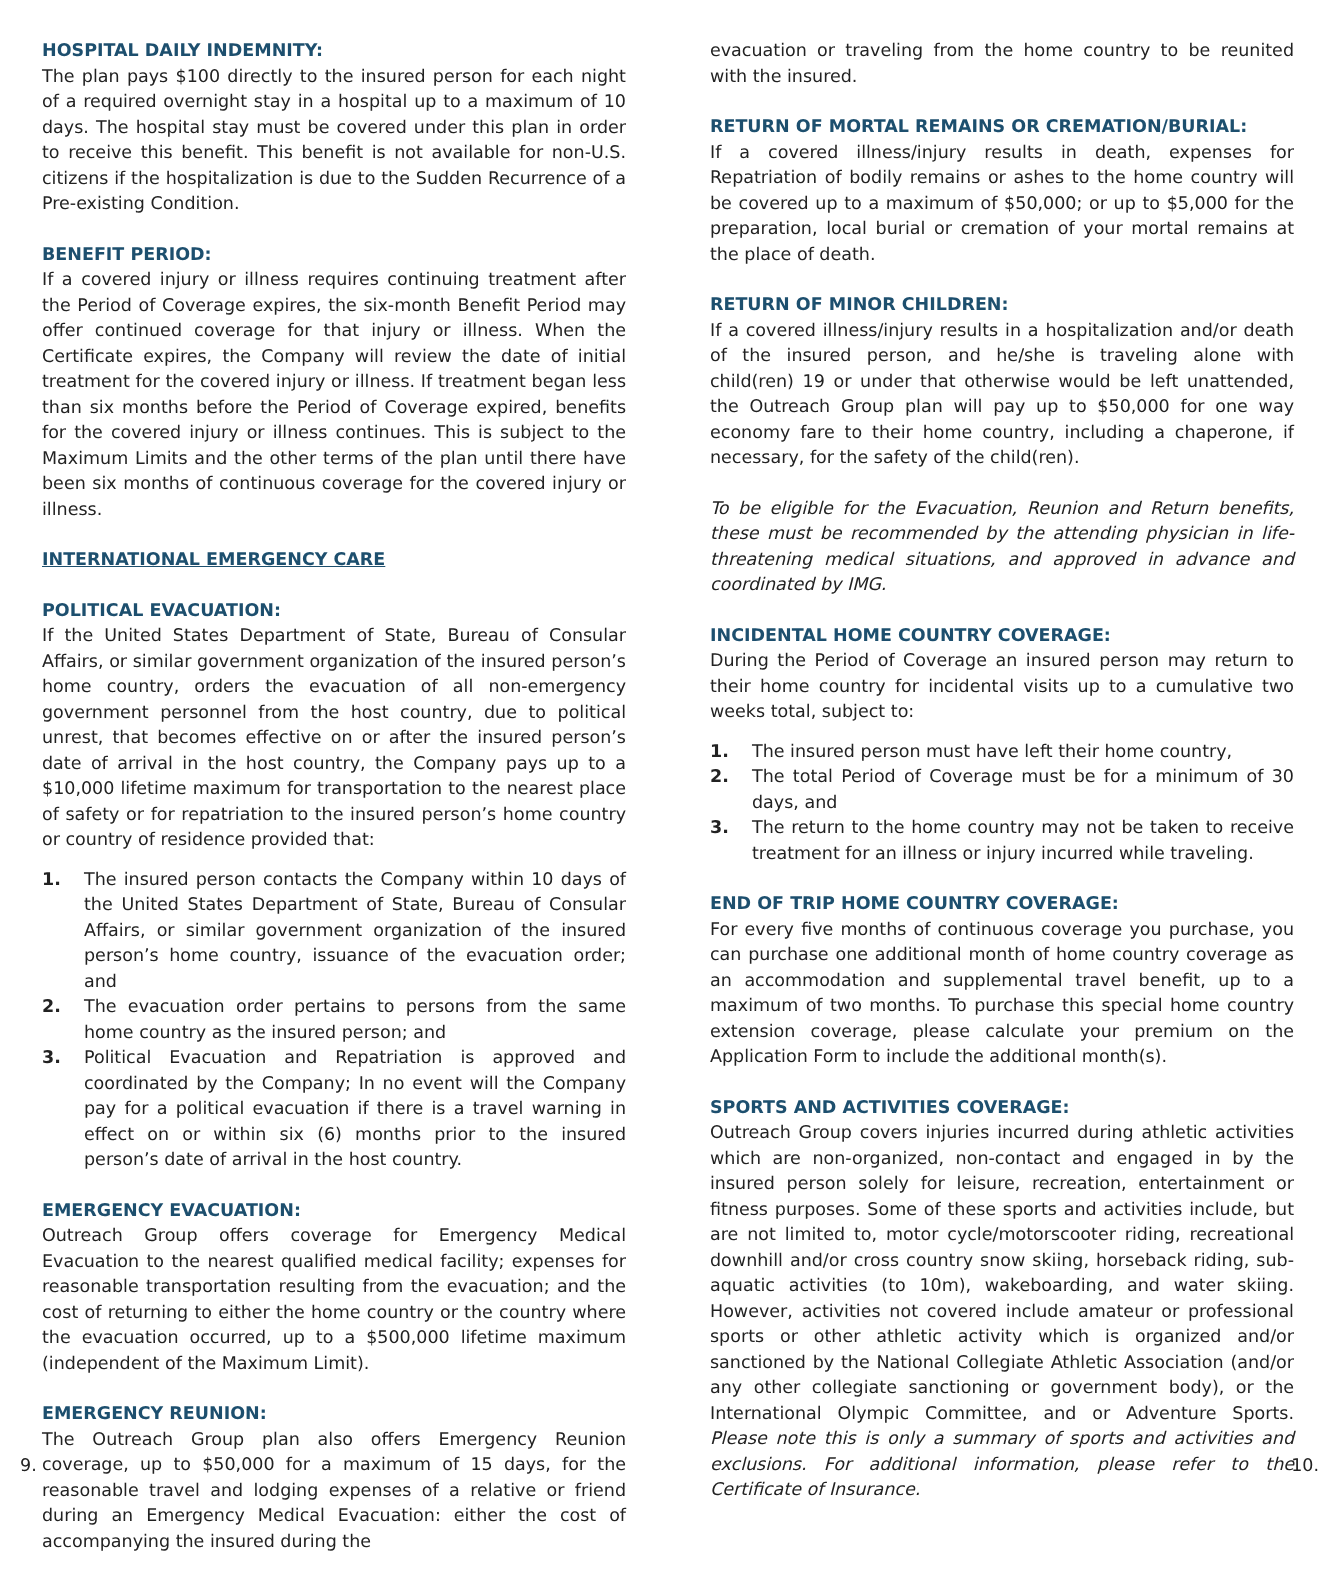HOSPITAL DAILY INDEMNITY:
The plan pays $100 directly to the insured person for each night of a required overnight stay in a hospital up to a maximum of 10 days. The hospital stay must be covered under this plan in order to receive this benefit. This benefit is not available for non-U.S. citizens if the hospitalization is due to the Sudden Recurrence of a Pre-existing Condition.
BENEFIT PERIOD:
If a covered injury or illness requires continuing treatment after the Period of Coverage expires, the six-month Benefit Period may offer continued coverage for that injury or illness. When the Certificate expires, the Company will review the date of initial treatment for the covered injury or illness. If treatment began less than six months before the Period of Coverage expired, benefits for the covered injury or illness continues. This is subject to the Maximum Limits and the other terms of the plan until there have been six months of continuous coverage for the covered injury or illness.
INTERNATIONAL EMERGENCY CARE
POLITICAL EVACUATION:
If the United States Department of State, Bureau of Consular Affairs, or similar government organization of the insured person’s home country, orders the evacuation of all non-emergency government personnel from the host country, due to political unrest, that becomes effective on or after the insured person’s date of arrival in the host country, the Company pays up to a $10,000 lifetime maximum for transportation to the nearest place of safety or for repatriation to the insured person’s home country or country of residence provided that:
1. The insured person contacts the Company within 10 days of the United States Department of State, Bureau of Consular Affairs, or similar government organization of the insured person’s home country, issuance of the evacuation order; and
2. The evacuation order pertains to persons from the same home country as the insured person; and
3. Political Evacuation and Repatriation is approved and coordinated by the Company; In no event will the Company pay for a political evacuation if there is a travel warning in effect on or within six (6) months prior to the insured person’s date of arrival in the host country.
EMERGENCY EVACUATION:
Outreach Group offers coverage for Emergency Medical Evacuation to the nearest qualified medical facility; expenses for reasonable transportation resulting from the evacuation; and the cost of returning to either the home country or the country where the evacuation occurred, up to a $500,000 lifetime maximum (independent of the Maximum Limit).
EMERGENCY REUNION:
The Outreach Group plan also offers Emergency Reunion coverage, up to $50,000 for a maximum of 15 days, for the reasonable travel and lodging expenses of a relative or friend during an Emergency Medical Evacuation: either the cost of accompanying the insured during the
evacuation or traveling from the home country to be reunited with the insured.
RETURN OF MORTAL REMAINS OR CREMATION/BURIAL:
If a covered illness/injury results in death, expenses for Repatriation of bodily remains or ashes to the home country will be covered up to a maximum of $50,000; or up to $5,000 for the preparation, local burial or cremation of your mortal remains at the place of death.
RETURN OF MINOR CHILDREN:
If a covered illness/injury results in a hospitalization and/or death of the insured person, and he/she is traveling alone with child(ren) 19 or under that otherwise would be left unattended, the Outreach Group plan will pay up to $50,000 for one way economy fare to their home country, including a chaperone, if necessary, for the safety of the child(ren).
To be eligible for the Evacuation, Reunion and Return benefits, these must be recommended by the attending physician in life-threatening medical situations, and approved in advance and coordinated by IMG.
INCIDENTAL HOME COUNTRY COVERAGE:
During the Period of Coverage an insured person may return to their home country for incidental visits up to a cumulative two weeks total, subject to:
1. The insured person must have left their home country,
2. The total Period of Coverage must be for a minimum of 30 days, and
3. The return to the home country may not be taken to receive treatment for an illness or injury incurred while traveling.
END OF TRIP HOME COUNTRY COVERAGE:
For every five months of continuous coverage you purchase, you can purchase one additional month of home country coverage as an accommodation and supplemental travel benefit, up to a maximum of two months. To purchase this special home country extension coverage, please calculate your premium on the Application Form to include the additional month(s).
SPORTS AND ACTIVITIES COVERAGE:
Outreach Group covers injuries incurred during athletic activities which are non-organized, non-contact and engaged in by the insured person solely for leisure, recreation, entertainment or fitness purposes. Some of these sports and activities include, but are not limited to, motor cycle/motorscooter riding, recreational downhill and/or cross country snow skiing, horseback riding, sub-aquatic activities (to 10m), wakeboarding, and water skiing. However, activities not covered include amateur or professional sports or other athletic activity which is organized and/or sanctioned by the National Collegiate Athletic Association (and/or any other collegiate sanctioning or government body), or the International Olympic Committee, and or Adventure Sports. Please note this is only a summary of sports and activities and exclusions. For additional information, please refer to the Certificate of Insurance.
9. 10.